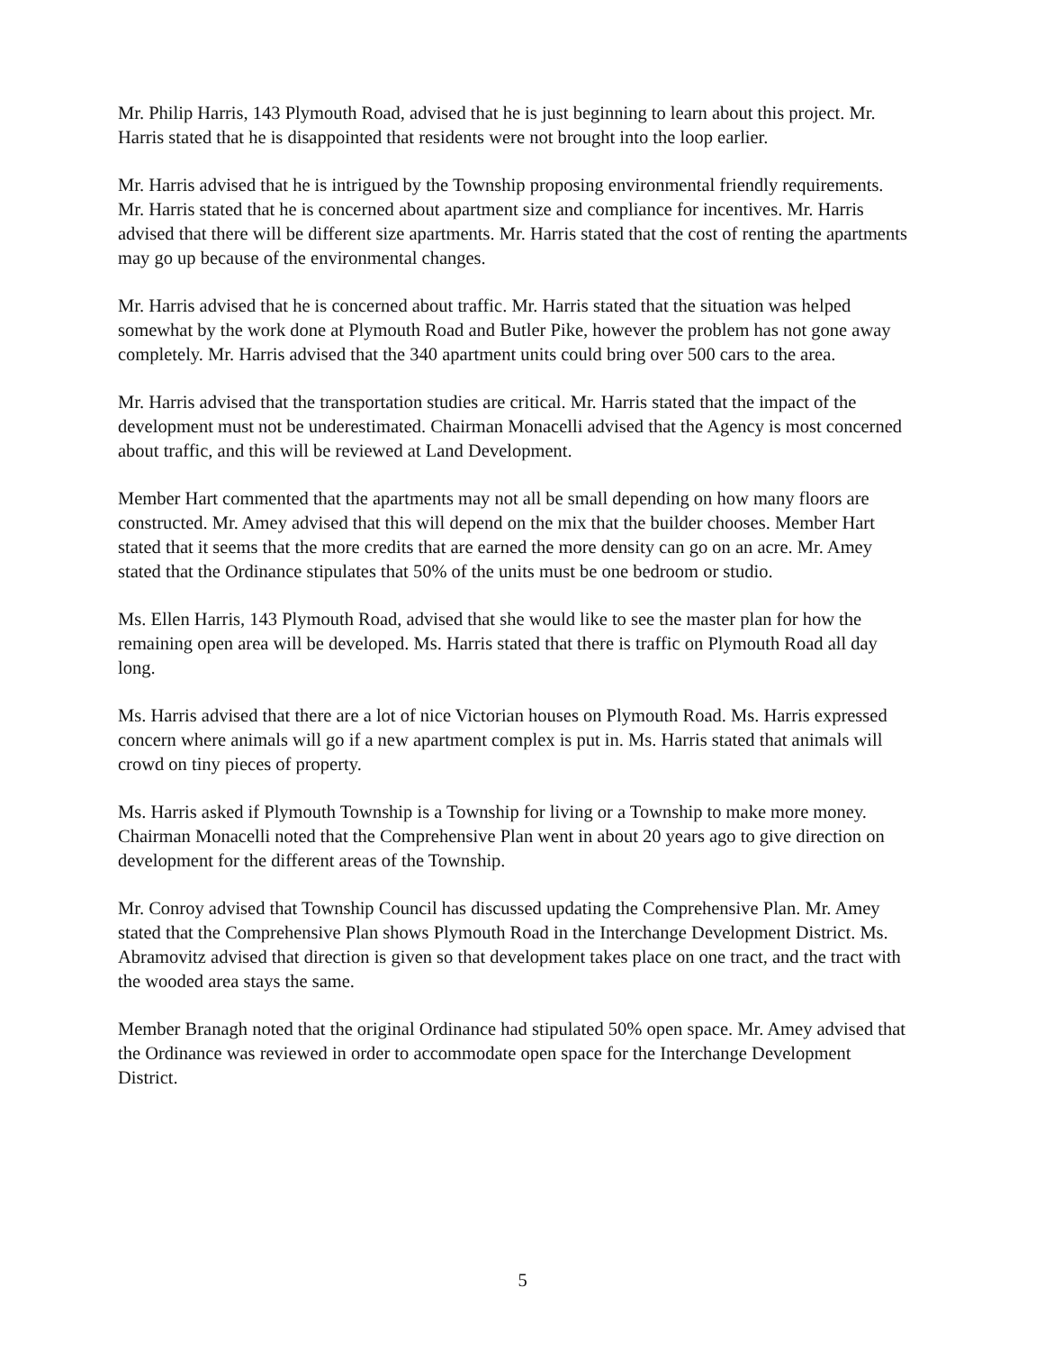Mr. Philip Harris, 143 Plymouth Road, advised that he is just beginning to learn about this project. Mr. Harris stated that he is disappointed that residents were not brought into the loop earlier.
Mr. Harris advised that he is intrigued by the Township proposing environmental friendly requirements. Mr. Harris stated that he is concerned about apartment size and compliance for incentives. Mr. Harris advised that there will be different size apartments. Mr. Harris stated that the cost of renting the apartments may go up because of the environmental changes.
Mr. Harris advised that he is concerned about traffic. Mr. Harris stated that the situation was helped somewhat by the work done at Plymouth Road and Butler Pike, however the problem has not gone away completely. Mr. Harris advised that the 340 apartment units could bring over 500 cars to the area.
Mr. Harris advised that the transportation studies are critical. Mr. Harris stated that the impact of the development must not be underestimated. Chairman Monacelli advised that the Agency is most concerned about traffic, and this will be reviewed at Land Development.
Member Hart commented that the apartments may not all be small depending on how many floors are constructed. Mr. Amey advised that this will depend on the mix that the builder chooses. Member Hart stated that it seems that the more credits that are earned the more density can go on an acre. Mr. Amey stated that the Ordinance stipulates that 50% of the units must be one bedroom or studio.
Ms. Ellen Harris, 143 Plymouth Road, advised that she would like to see the master plan for how the remaining open area will be developed. Ms. Harris stated that there is traffic on Plymouth Road all day long.
Ms. Harris advised that there are a lot of nice Victorian houses on Plymouth Road. Ms. Harris expressed concern where animals will go if a new apartment complex is put in. Ms. Harris stated that animals will crowd on tiny pieces of property.
Ms. Harris asked if Plymouth Township is a Township for living or a Township to make more money. Chairman Monacelli noted that the Comprehensive Plan went in about 20 years ago to give direction on development for the different areas of the Township.
Mr. Conroy advised that Township Council has discussed updating the Comprehensive Plan. Mr. Amey stated that the Comprehensive Plan shows Plymouth Road in the Interchange Development District. Ms. Abramovitz advised that direction is given so that development takes place on one tract, and the tract with the wooded area stays the same.
Member Branagh noted that the original Ordinance had stipulated 50% open space. Mr. Amey advised that the Ordinance was reviewed in order to accommodate open space for the Interchange Development District.
5